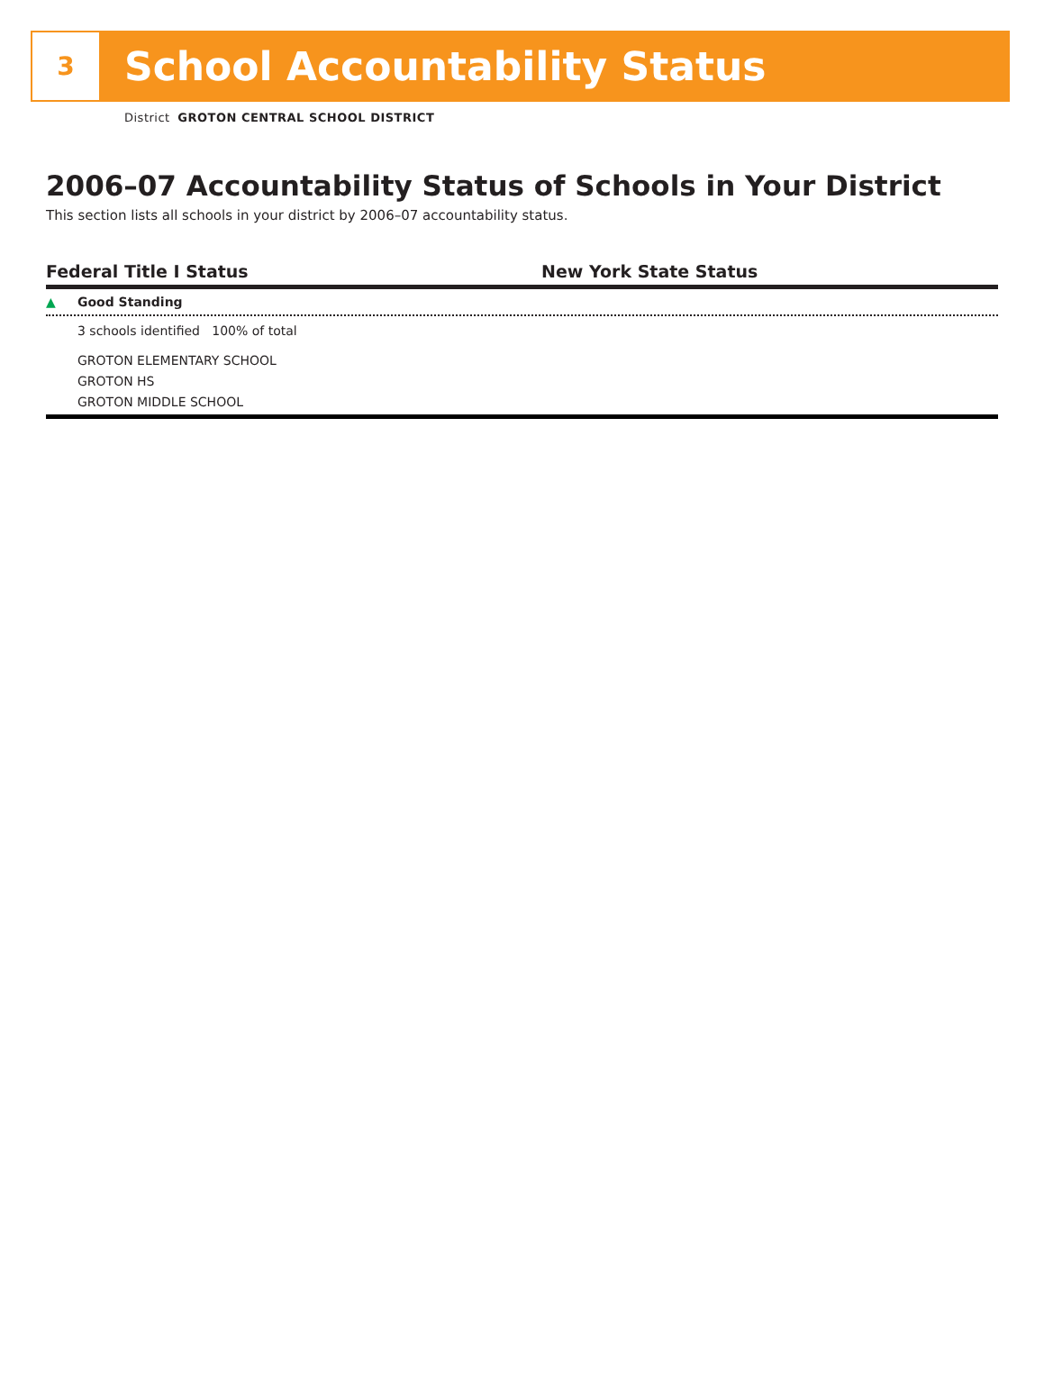3
School Accountability Status
District GROTON CENTRAL SCHOOL DISTRICT
2006–07 Accountability Status of Schools in Your District
This section lists all schools in your district by 2006–07 accountability status.
Federal Title I Status New York State Status
▲ Good Standing
3 schools identified 100% of total
GROTON ELEMENTARY SCHOOL
GROTON HS
GROTON MIDDLE SCHOOL